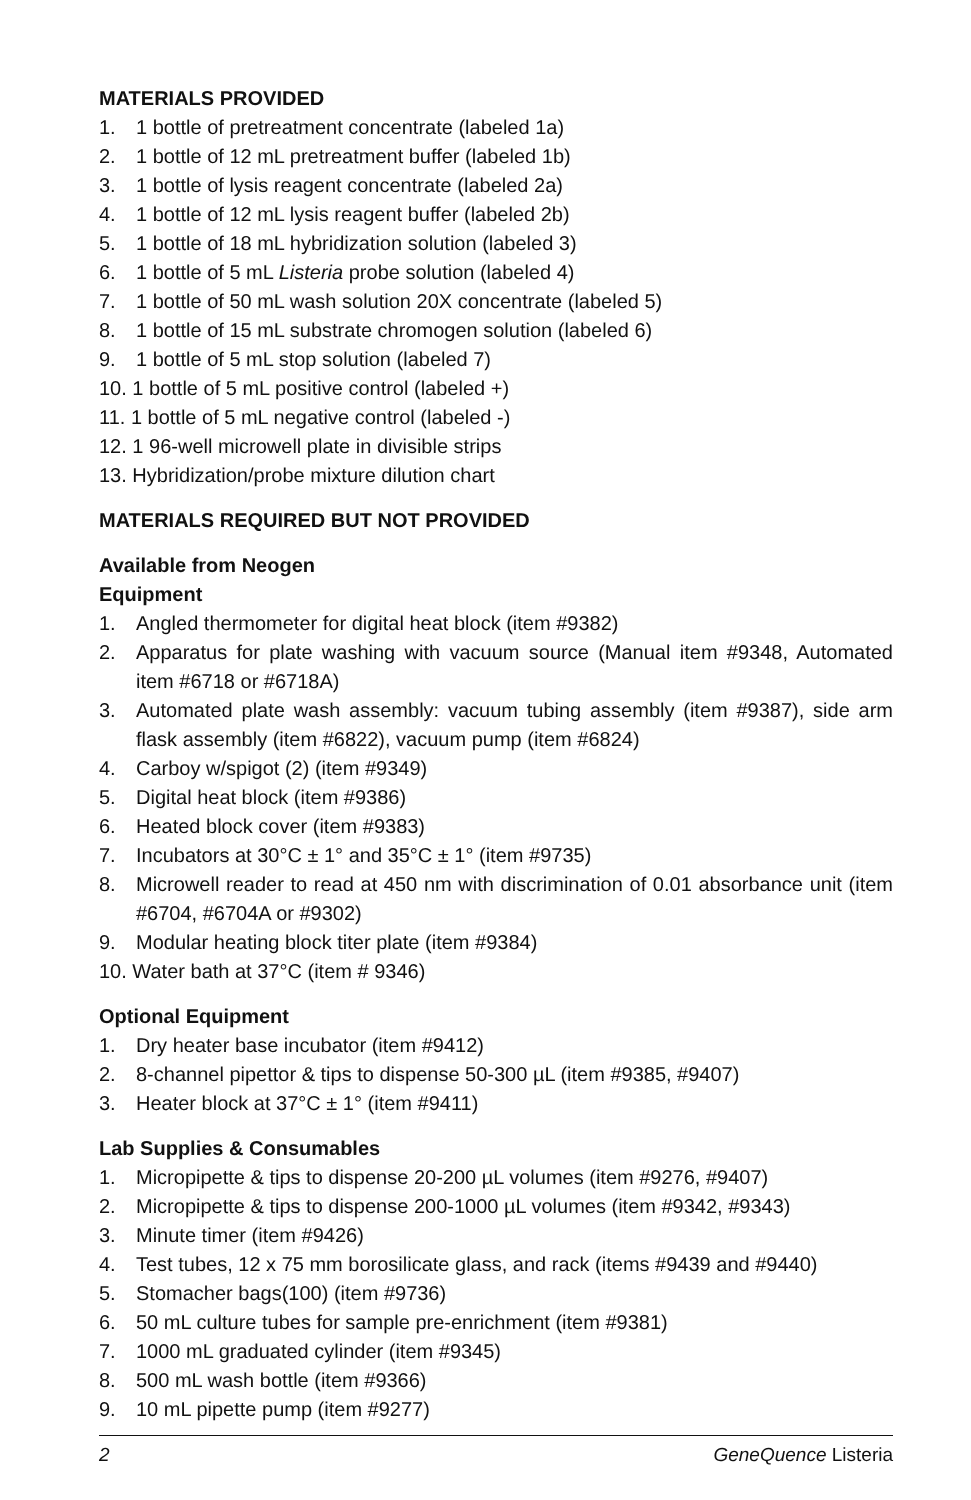MATERIALS PROVIDED
1. 1 bottle of pretreatment concentrate (labeled 1a)
2. 1 bottle of 12 mL pretreatment buffer (labeled 1b)
3. 1 bottle of lysis reagent concentrate (labeled 2a)
4. 1 bottle of 12 mL lysis reagent buffer (labeled 2b)
5. 1 bottle of 18 mL hybridization solution (labeled 3)
6. 1 bottle of 5 mL Listeria probe solution (labeled 4)
7. 1 bottle of 50 mL wash solution 20X concentrate (labeled 5)
8. 1 bottle of 15 mL substrate chromogen solution (labeled 6)
9. 1 bottle of 5 mL stop solution (labeled 7)
10. 1 bottle of 5 mL positive control (labeled +)
11. 1 bottle of 5 mL negative control (labeled -)
12. 1 96-well microwell plate in divisible strips
13. Hybridization/probe mixture dilution chart
MATERIALS REQUIRED BUT NOT PROVIDED
Available from Neogen
Equipment
1. Angled thermometer for digital heat block (item #9382)
2. Apparatus for plate washing with vacuum source (Manual item #9348, Automated item #6718 or #6718A)
3. Automated plate wash assembly: vacuum tubing assembly (item #9387), side arm flask assembly (item #6822), vacuum pump (item #6824)
4. Carboy w/spigot (2) (item #9349)
5. Digital heat block (item #9386)
6. Heated block cover (item #9383)
7. Incubators at 30°C ± 1° and 35°C ± 1° (item #9735)
8. Microwell reader to read at 450 nm with discrimination of 0.01 absorbance unit (item #6704, #6704A or #9302)
9. Modular heating block titer plate (item #9384)
10. Water bath at 37°C (item # 9346)
Optional Equipment
1. Dry heater base incubator (item #9412)
2. 8-channel pipettor & tips to dispense 50-300 µL (item #9385, #9407)
3. Heater block at 37°C ± 1° (item #9411)
Lab Supplies & Consumables
1. Micropipette & tips to dispense 20-200 µL volumes (item #9276, #9407)
2. Micropipette & tips to dispense 200-1000 µL volumes (item #9342, #9343)
3. Minute timer (item #9426)
4. Test tubes, 12 x 75 mm borosilicate glass, and rack (items #9439 and #9440)
5. Stomacher bags(100) (item #9736)
6. 50 mL culture tubes for sample pre-enrichment (item #9381)
7. 1000 mL graduated cylinder (item #9345)
8. 500 mL wash bottle (item #9366)
9. 10 mL pipette pump (item #9277)
2 GeneQuence Listeria